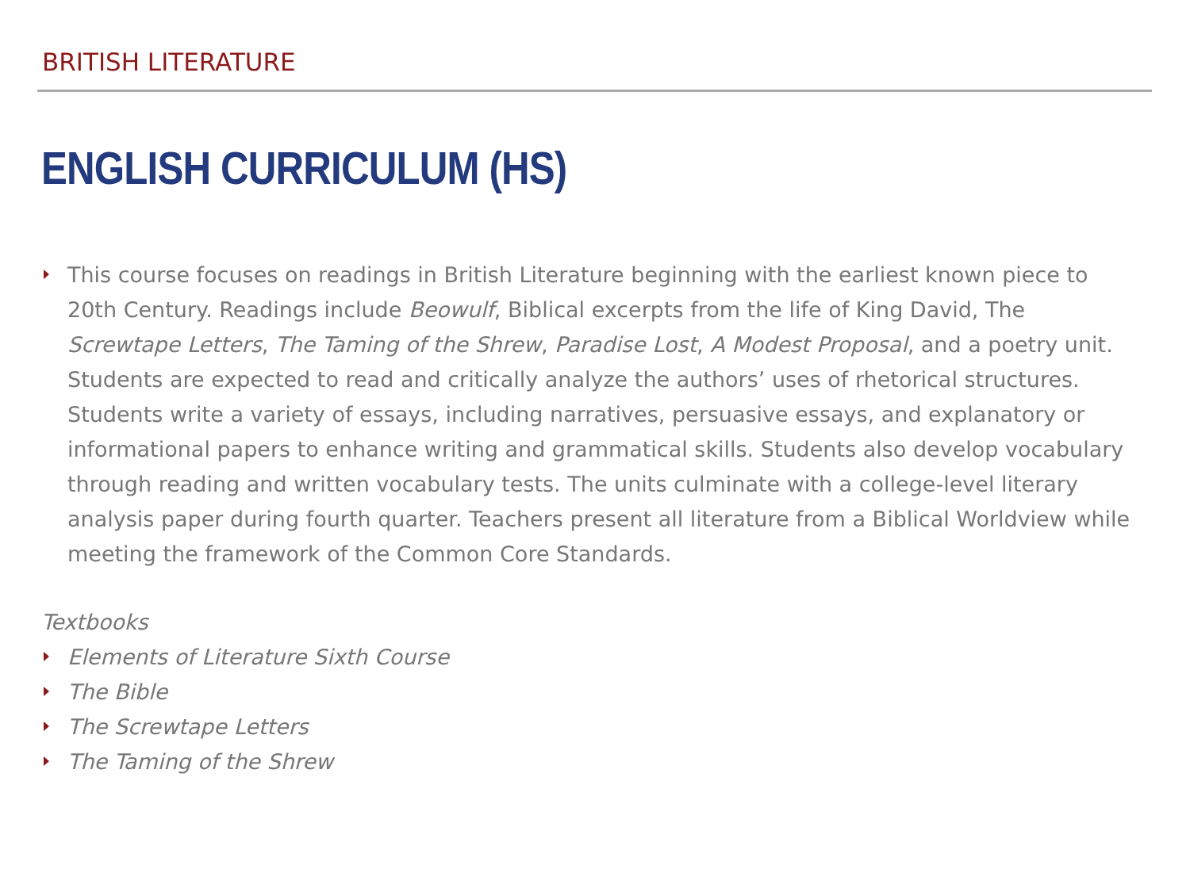BRITISH LITERATURE
ENGLISH CURRICULUM (HS)
This course focuses on readings in British Literature beginning with the earliest known piece to 20th Century. Readings include Beowulf, Biblical excerpts from the life of King David, The Screwtape Letters, The Taming of the Shrew, Paradise Lost, A Modest Proposal, and a poetry unit. Students are expected to read and critically analyze the authors’ uses of rhetorical structures. Students write a variety of essays, including narratives, persuasive essays, and explanatory or informational papers to enhance writing and grammatical skills. Students also develop vocabulary through reading and written vocabulary tests. The units culminate with a college-level literary analysis paper during fourth quarter. Teachers present all literature from a Biblical Worldview while meeting the framework of the Common Core Standards.
Textbooks
Elements of Literature Sixth Course
The Bible
The Screwtape Letters
The Taming of the Shrew